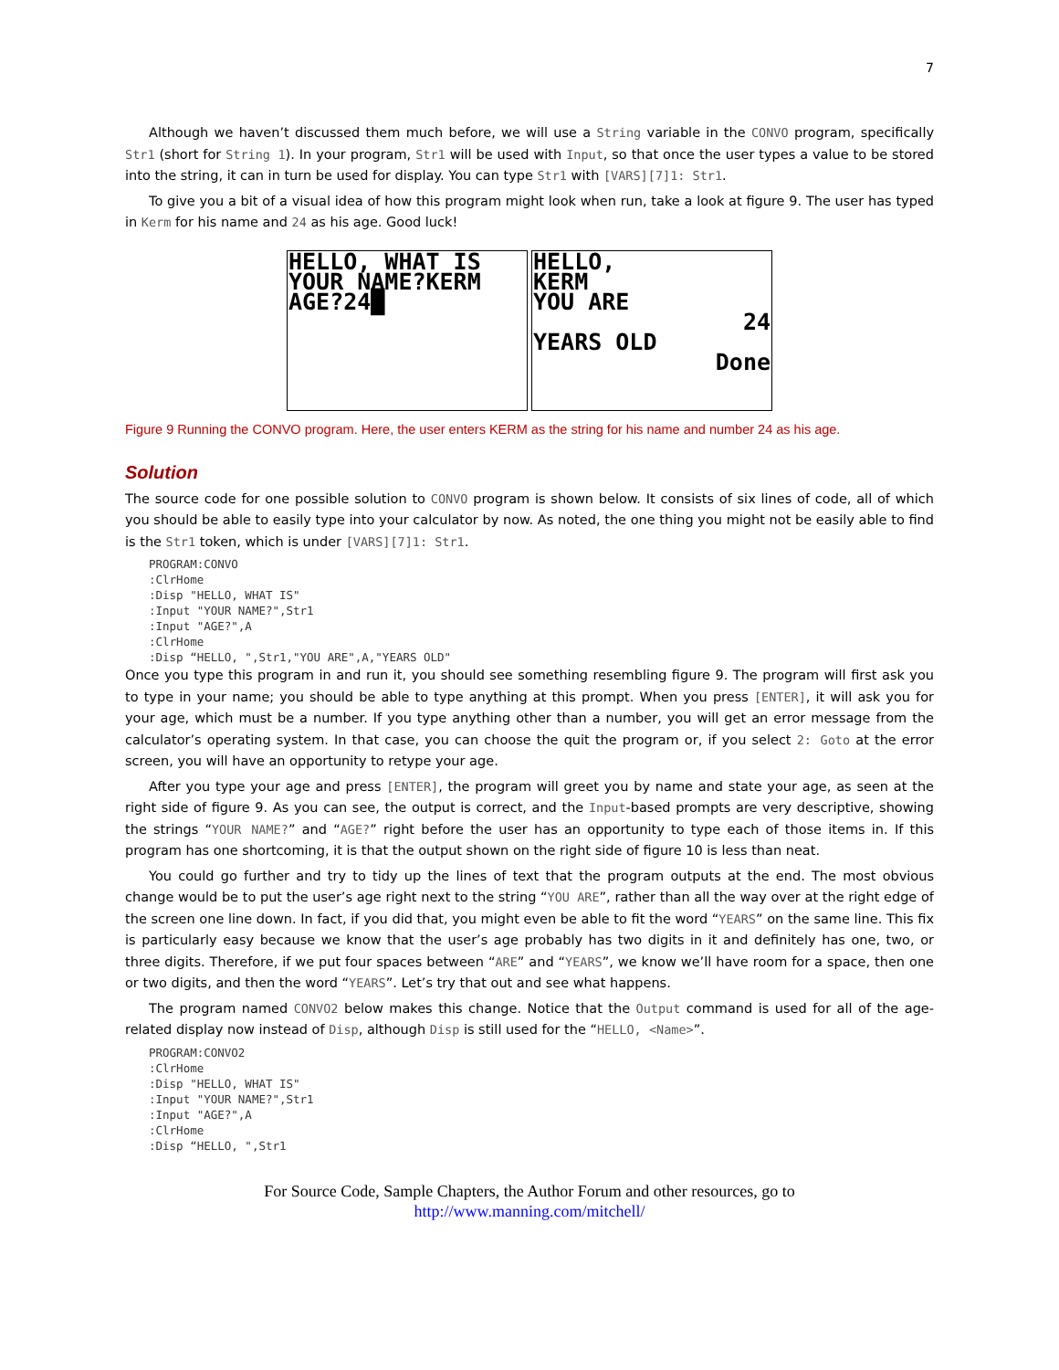7
Although we haven’t discussed them much before, we will use a String variable in the CONVO program, specifically Str1 (short for String 1). In your program, Str1 will be used with Input, so that once the user types a value to be stored into the string, it can in turn be used for display. You can type Str1 with [VARS][7]1: Str1.
To give you a bit of a visual idea of how this program might look when run, take a look at figure 9. The user has typed in Kerm for his name and 24 as his age. Good luck!
HELLO, WHAT IS
YOUR NAME?KERM
AGE?24█
HELLO,
KERM
YOU ARE
24
YEARS OLD
Done
Figure 9 Running the CONVO program. Here, the user enters KERM as the string for his name and number 24 as his age.
Solution
The source code for one possible solution to CONVO program is shown below. It consists of six lines of code, all of which you should be able to easily type into your calculator by now. As noted, the one thing you might not be easily able to find is the Str1 token, which is under [VARS][7]1: Str1.
PROGRAM:CONVO
:ClrHome
:Disp "HELLO, WHAT IS"
:Input "YOUR NAME?",Str1
:Input "AGE?",A
:ClrHome
:Disp “HELLO, ",Str1,"YOU ARE",A,"YEARS OLD"
Once you type this program in and run it, you should see something resembling figure 9. The program will first ask you to type in your name; you should be able to type anything at this prompt. When you press [ENTER], it will ask you for your age, which must be a number. If you type anything other than a number, you will get an error message from the calculator’s operating system. In that case, you can choose the quit the program or, if you select 2: Goto at the error screen, you will have an opportunity to retype your age.
After you type your age and press [ENTER], the program will greet you by name and state your age, as seen at the right side of figure 9. As you can see, the output is correct, and the Input-based prompts are very descriptive, showing the strings “YOUR NAME?” and “AGE?” right before the user has an opportunity to type each of those items in. If this program has one shortcoming, it is that the output shown on the right side of figure 10 is less than neat.
You could go further and try to tidy up the lines of text that the program outputs at the end. The most obvious change would be to put the user’s age right next to the string “YOU ARE”, rather than all the way over at the right edge of the screen one line down. In fact, if you did that, you might even be able to fit the word “YEARS” on the same line. This fix is particularly easy because we know that the user’s age probably has two digits in it and definitely has one, two, or three digits. Therefore, if we put four spaces between “ARE” and “YEARS”, we know we’ll have room for a space, then one or two digits, and then the word “YEARS”. Let’s try that out and see what happens.
The program named CONVO2 below makes this change. Notice that the Output command is used for all of the age-related display now instead of Disp, although Disp is still used for the “HELLO, <Name>”.
PROGRAM:CONVO2
:ClrHome
:Disp "HELLO, WHAT IS"
:Input "YOUR NAME?",Str1
:Input "AGE?",A
:ClrHome
:Disp “HELLO, ",Str1
For Source Code, Sample Chapters, the Author Forum and other resources, go to
http://www.manning.com/mitchell/